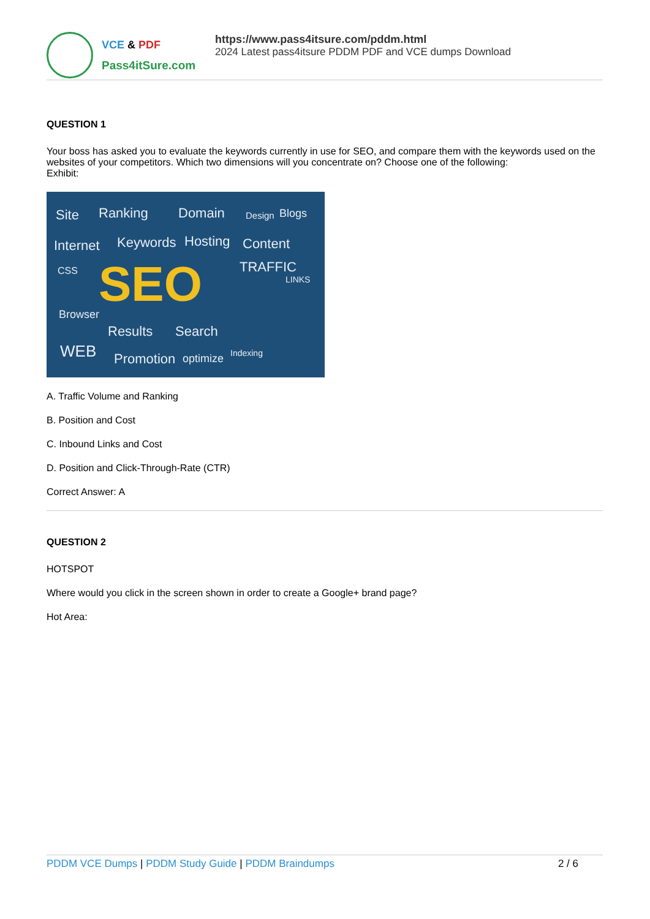VCE & PDF
Pass4itSure.com
https://www.pass4itsure.com/pddm.html
2024 Latest pass4itsure PDDM PDF and VCE dumps Download
QUESTION 1
Your boss has asked you to evaluate the keywords currently in use for SEO, and compare them with the keywords used on the websites of your competitors. Which two dimensions will you concentrate on? Choose one of the following:
Exhibit:
Site Ranking Domain Design Blogs
Internet Keywords Hosting Content
CSS SEO TRAFFIC
LINKS
Browser
Results Search
WEB Promotion optimize Indexing
A. Traffic Volume and Ranking
B. Position and Cost
C. Inbound Links and Cost
D. Position and Click-Through-Rate (CTR)
Correct Answer: A
QUESTION 2
HOTSPOT
Where would you click in the screen shown in order to create a Google+ brand page?
Hot Area:
PDDM VCE Dumps | PDDM Study Guide | PDDM Braindumps
2 / 6